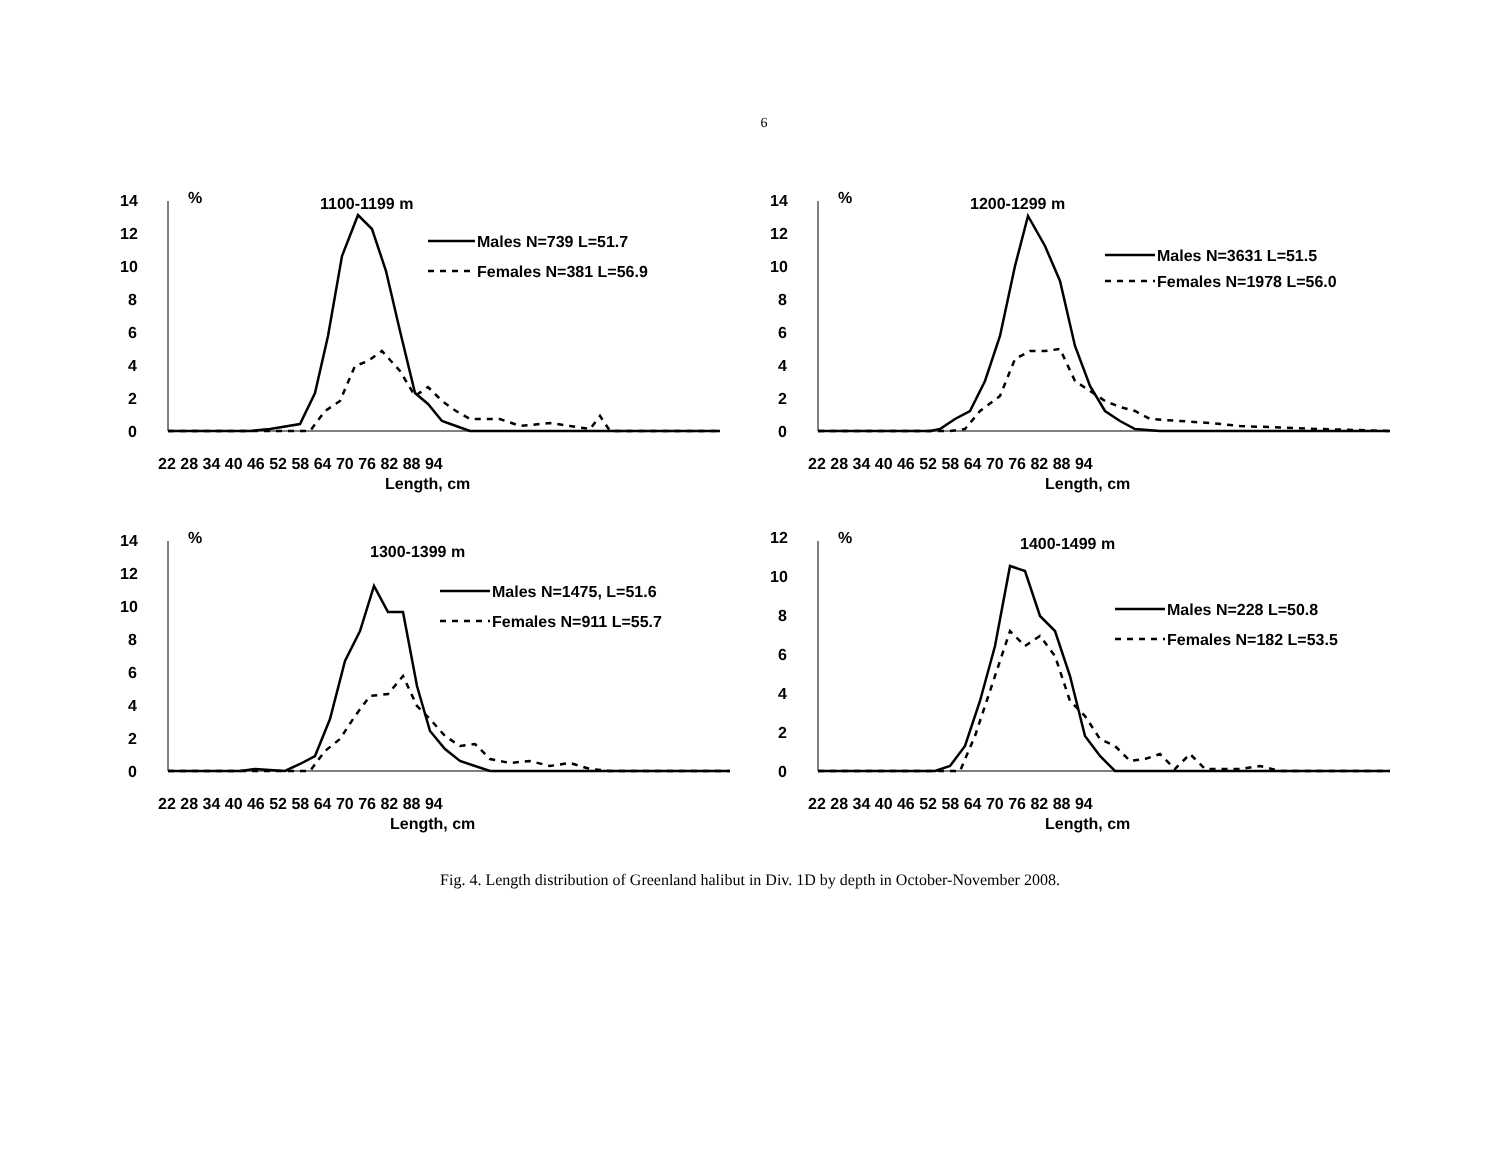6
14
12
10
8
6
4
2
0
%
1100-1199 m
Males N=739 L=51.7
Females N=381 L=56.9
22 28 34 40 46 52 58 64 70 76 82 88 94
Length, cm
14
12
10
8
6
4
2
0
%
1200-1299 m
Males N=3631 L=51.5
Females N=1978 L=56.0
22 28 34 40 46 52 58 64 70 76 82 88 94
Length, cm
14
12
10
8
6
4
2
0
%
1300-1399 m
Males N=1475, L=51.6
Females N=911 L=55.7
22 28 34 40 46 52 58 64 70 76 82 88 94
Length, cm
12
10
8
6
4
2
0
%
1400-1499 m
Males N=228 L=50.8
Females N=182 L=53.5
22 28 34 40 46 52 58 64 70 76 82 88 94
Length, cm
Fig. 4. Length distribution of Greenland halibut in Div. 1D by depth in October-November 2008.